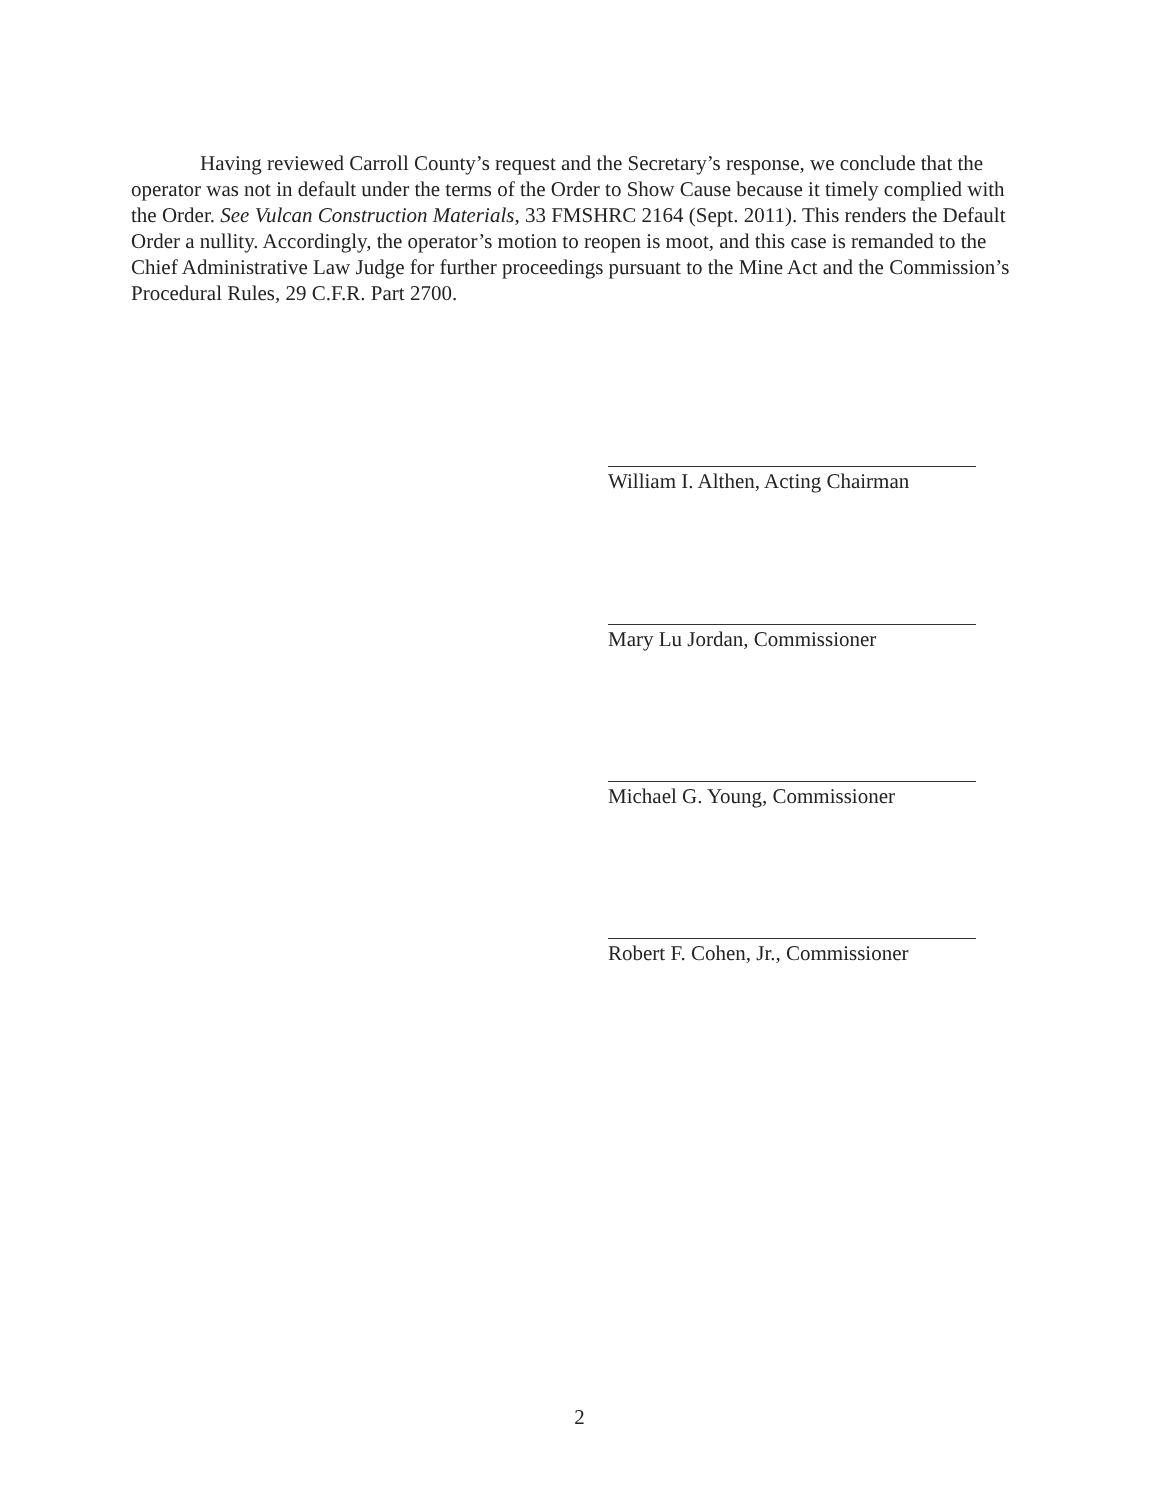Having reviewed Carroll County’s request and the Secretary’s response, we conclude that the operator was not in default under the terms of the Order to Show Cause because it timely complied with the Order. See Vulcan Construction Materials, 33 FMSHRC 2164 (Sept. 2011). This renders the Default Order a nullity. Accordingly, the operator’s motion to reopen is moot, and this case is remanded to the Chief Administrative Law Judge for further proceedings pursuant to the Mine Act and the Commission’s Procedural Rules, 29 C.F.R. Part 2700.
William I. Althen, Acting Chairman
Mary Lu Jordan, Commissioner
Michael G. Young, Commissioner
Robert F. Cohen, Jr., Commissioner
2